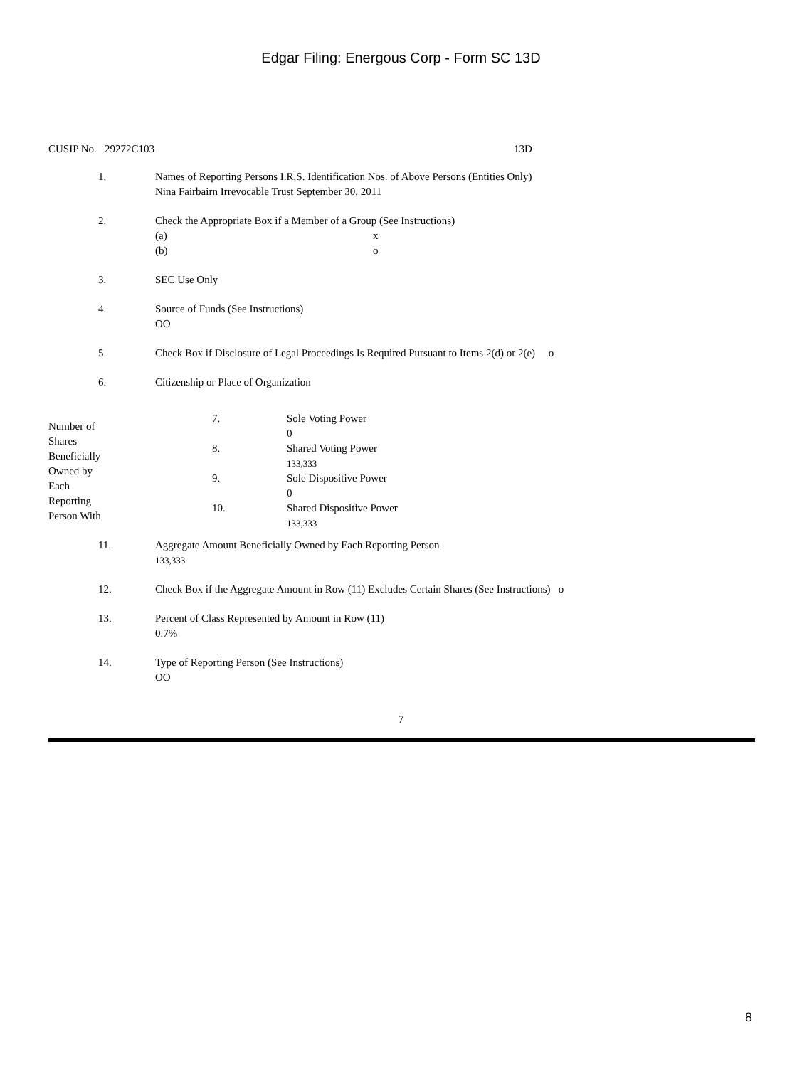Edgar Filing: Energous Corp - Form SC 13D
CUSIP No. 29272C103 13D
| 1. | Names of Reporting Persons I.R.S. Identification Nos. of Above Persons (Entities Only) Nina Fairbairn Irrevocable Trust September 30, 2011 |
| 2. | Check the Appropriate Box if a Member of a Group (See Instructions) (a) x (b) o |
| 3. | SEC Use Only |
| 4. | Source of Funds (See Instructions) OO |
| 5. | Check Box if Disclosure of Legal Proceedings Is Required Pursuant to Items 2(d) or 2(e) o |
| 6. | Citizenship or Place of Organization |
| Number of Shares Beneficially Owned by Each Reporting Person With | 7. | Sole Voting Power 0 |
| | 8. | Shared Voting Power 133,333 |
| | 9. | Sole Dispositive Power 0 |
| | 10. | Shared Dispositive Power 133,333 |
| 11. | Aggregate Amount Beneficially Owned by Each Reporting Person 133,333 |
| 12. | Check Box if the Aggregate Amount in Row (11) Excludes Certain Shares (See Instructions) o |
| 13. | Percent of Class Represented by Amount in Row (11) 0.7% |
| 14. | Type of Reporting Person (See Instructions) OO |
7
8